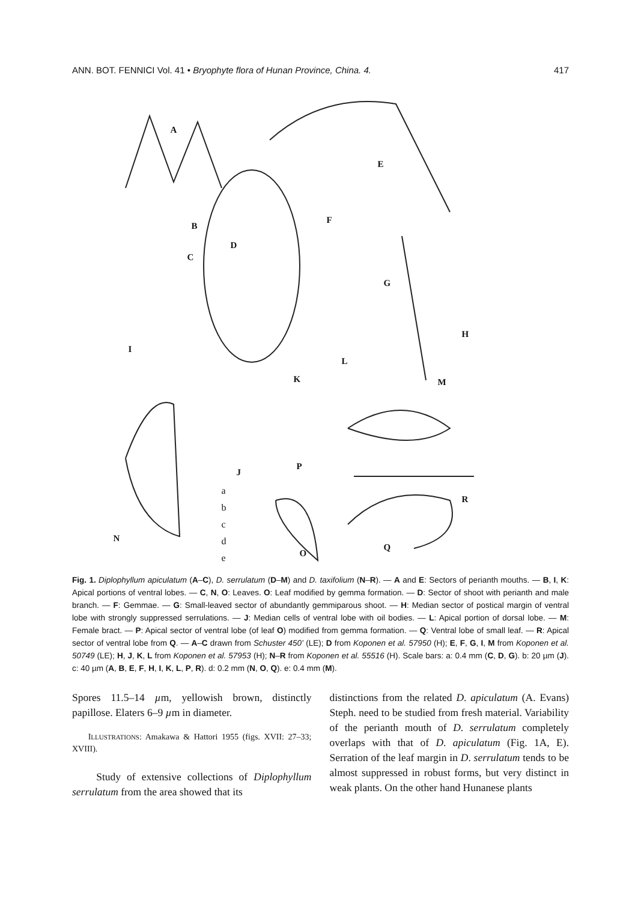ANN. BOT. FENNICI Vol. 41 • Bryophyte flora of Hunan Province, China. 4. 417
A
E
B
D
C
F
G
H
I
L
K M
J
P
R
N
O
Q
a
b
c
d
e
Fig. 1. Diplophyllum apiculatum (A–C), D. serrulatum (D–M) and D. taxifolium (N–R). — A and E: Sectors of perianth mouths. — B, I, K: Apical portions of ventral lobes. — C, N, O: Leaves. O: Leaf modified by gemma formation. — D: Sector of shoot with perianth and male branch. — F: Gemmae. — G: Small-leaved sector of abundantly gemmiparous shoot. — H: Median sector of postical margin of ventral lobe with strongly suppressed serrulations. — J: Median cells of ventral lobe with oil bodies. — L: Apical portion of dorsal lobe. — M: Female bract. — P: Apical sector of ventral lobe (of leaf O) modified from gemma formation. — Q: Ventral lobe of small leaf. — R: Apical sector of ventral lobe from Q. — A–C drawn from Schuster 450’ (LE); D from Koponen et al. 57950 (H); E, F, G, I, M from Koponen et al. 50749 (LE); H, J, K, L from Koponen et al. 57953 (H); N–R from Koponen et al. 55516 (H). Scale bars: a: 0.4 mm (C, D, G). b: 20 µm (J). c: 40 µm (A, B, E, F, H, I, K, L, P, R). d: 0.2 mm (N, O, Q). e: 0.4 mm (M).
Spores 11.5–14 µm, yellowish brown, distinctly papillose. Elaters 6–9 µm in diameter.
ILLUSTRATIONS: Amakawa & Hattori 1955 (figs. XVII: 27–33; XVIII).
Study of extensive collections of Diplophyllum serrulatum from the area showed that its
distinctions from the related D. apiculatum (A. Evans) Steph. need to be studied from fresh material. Variability of the perianth mouth of D. serrulatum completely overlaps with that of D. apiculatum (Fig. 1A, E). Serration of the leaf margin in D. serrulatum tends to be almost suppressed in robust forms, but very distinct in weak plants. On the other hand Hunanese plants